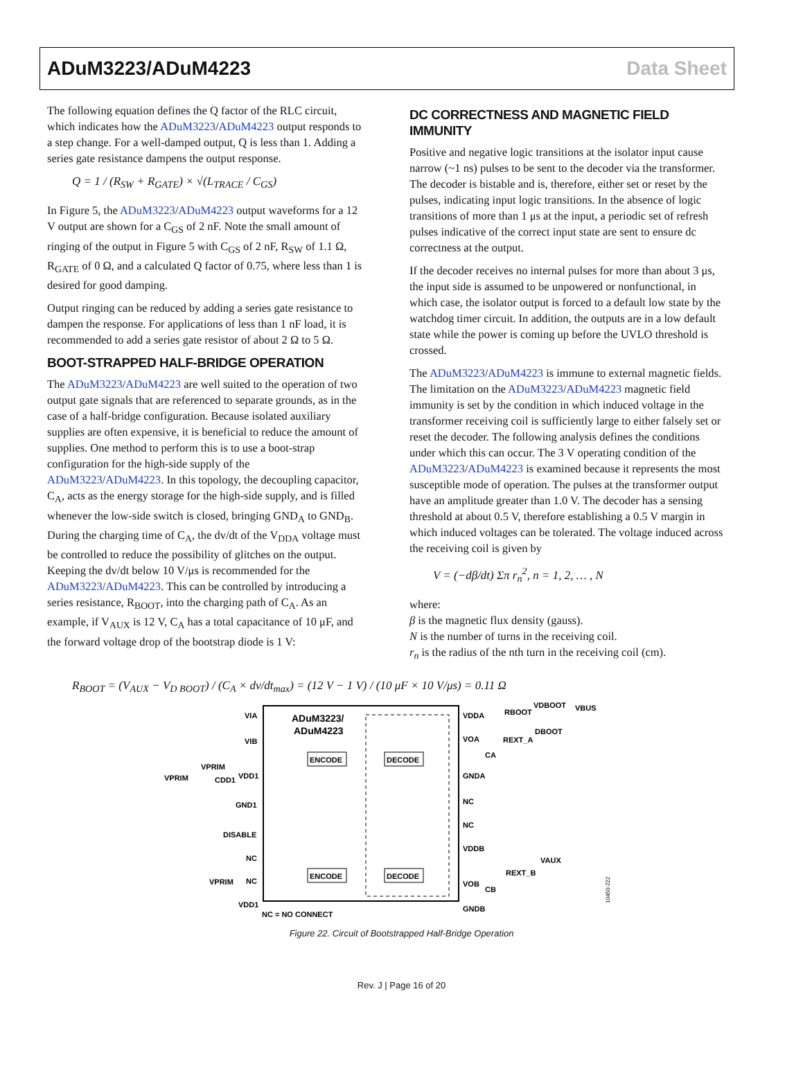ADuM3223/ADuM4223 Data Sheet
The following equation defines the Q factor of the RLC circuit, which indicates how the ADuM3223/ADuM4223 output responds to a step change. For a well-damped output, Q is less than 1. Adding a series gate resistance dampens the output response.
Q = 1 / (R<sub>SW</sub> + R<sub>GATE</sub>) × √(L<sub>TRACE</sub> / C<sub>GS</sub>)
In Figure 5, the ADuM3223/ADuM4223 output waveforms for a 12 V output are shown for a C<sub>GS</sub> of 2 nF. Note the small amount of ringing of the output in Figure 5 with C<sub>GS</sub> of 2 nF, R<sub>SW</sub> of 1.1 Ω, R<sub>GATE</sub> of 0 Ω, and a calculated Q factor of 0.75, where less than 1 is desired for good damping.
Output ringing can be reduced by adding a series gate resistance to dampen the response. For applications of less than 1 nF load, it is recommended to add a series gate resistor of about 2 Ω to 5 Ω.
BOOT-STRAPPED HALF-BRIDGE OPERATION
The ADuM3223/ADuM4223 are well suited to the operation of two output gate signals that are referenced to separate grounds, as in the case of a half-bridge configuration. Because isolated auxiliary supplies are often expensive, it is beneficial to reduce the amount of supplies. One method to perform this is to use a boot-strap configuration for the high-side supply of the ADuM3223/ADuM4223. In this topology, the decoupling capacitor, C<sub>A</sub>, acts as the energy storage for the high-side supply, and is filled whenever the low-side switch is closed, bringing GND<sub>A</sub> to GND<sub>B</sub>. During the charging time of C<sub>A</sub>, the dv/dt of the V<sub>DDA</sub> voltage must be controlled to reduce the possibility of glitches on the output. Keeping the dv/dt below 10 V/μs is recommended for the ADuM3223/ADuM4223. This can be controlled by introducing a series resistance, R<sub>BOOT</sub>, into the charging path of C<sub>A</sub>. As an example, if V<sub>AUX</sub> is 12 V, C<sub>A</sub> has a total capacitance of 10 μF, and the forward voltage drop of the bootstrap diode is 1 V:
DC CORRECTNESS AND MAGNETIC FIELD IMMUNITY
Positive and negative logic transitions at the isolator input cause narrow (~1 ns) pulses to be sent to the decoder via the transformer. The decoder is bistable and is, therefore, either set or reset by the pulses, indicating input logic transitions. In the absence of logic transitions of more than 1 μs at the input, a periodic set of refresh pulses indicative of the correct input state are sent to ensure dc correctness at the output.
If the decoder receives no internal pulses for more than about 3 μs, the input side is assumed to be unpowered or nonfunctional, in which case, the isolator output is forced to a default low state by the watchdog timer circuit. In addition, the outputs are in a low default state while the power is coming up before the UVLO threshold is crossed.
The ADuM3223/ADuM4223 is immune to external magnetic fields. The limitation on the ADuM3223/ADuM4223 magnetic field immunity is set by the condition in which induced voltage in the transformer receiving coil is sufficiently large to either falsely set or reset the decoder. The following analysis defines the conditions under which this can occur. The 3 V operating condition of the ADuM3223/ADuM4223 is examined because it represents the most susceptible mode of operation. The pulses at the transformer output have an amplitude greater than 1.0 V. The decoder has a sensing threshold at about 0.5 V, therefore establishing a 0.5 V margin in which induced voltages can be tolerated. The voltage induced across the receiving coil is given by
V = (−dβ/dt) Σπ r<sub>n</sub><sup>2</sup>, n = 1, 2, … , N
where:
β is the magnetic flux density (gauss).
N is the number of turns in the receiving coil.
r<sub>n</sub> is the radius of the nth turn in the receiving coil (cm).
R<sub>BOOT</sub> = (V<sub>AUX</sub> − V<sub>D BOOT</sub>) / (C<sub>A</sub> × dv/dt<sub>max</sub>) = (12 V − 1 V) / (10 μF × 10 V/μs) = 0.11 Ω
ADuM3223/
ADuM4223
ENCODE
DECODE
ENCODE
DECODE
VIA
VIB
VDD1
GND1
DISABLE
NC
NC
VDD1
VDDA
VOA
GNDA
NC
NC
VDDB
VOB
GNDB
RBOOT
VDBOOT
VBUS
DBOOT
REXT_A
CA
VAUX
REXT_B
CB
VPRIM
VPRIM
CDD1
VPRIM
NC = NO CONNECT
10450-222
Figure 22. Circuit of Bootstrapped Half-Bridge Operation
Rev. J | Page 16 of 20